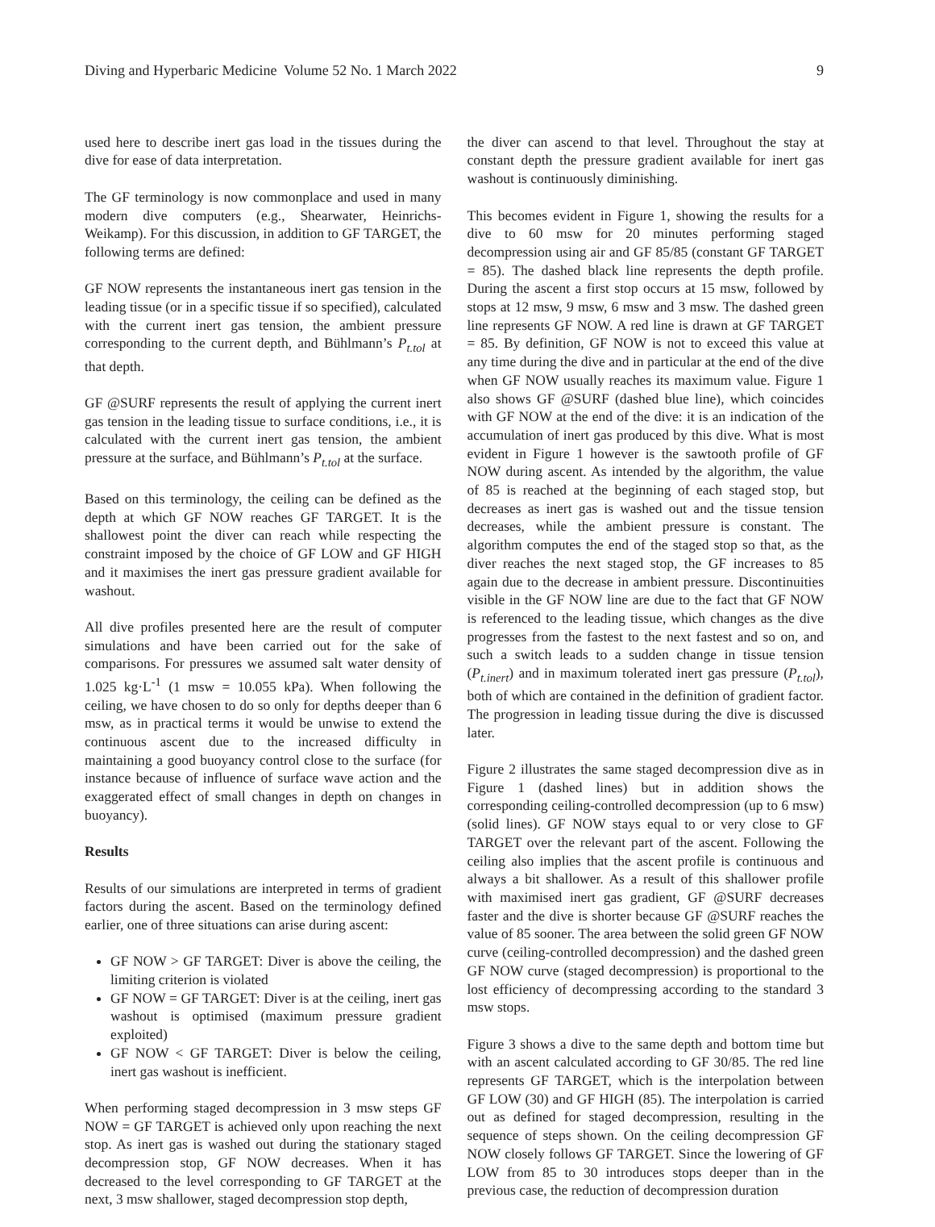Diving and Hyperbaric Medicine Volume 52 No. 1 March 2022 9
used here to describe inert gas load in the tissues during the dive for ease of data interpretation.
The GF terminology is now commonplace and used in many modern dive computers (e.g., Shearwater, Heinrichs-Weikamp). For this discussion, in addition to GF TARGET, the following terms are defined:
GF NOW represents the instantaneous inert gas tension in the leading tissue (or in a specific tissue if so specified), calculated with the current inert gas tension, the ambient pressure corresponding to the current depth, and Bühlmann’s P<sub>t.tol</sub> at that depth.
GF @SURF represents the result of applying the current inert gas tension in the leading tissue to surface conditions, i.e., it is calculated with the current inert gas tension, the ambient pressure at the surface, and Bühlmann’s P<sub>t.tol</sub> at the surface.
Based on this terminology, the ceiling can be defined as the depth at which GF NOW reaches GF TARGET. It is the shallowest point the diver can reach while respecting the constraint imposed by the choice of GF LOW and GF HIGH and it maximises the inert gas pressure gradient available for washout.
All dive profiles presented here are the result of computer simulations and have been carried out for the sake of comparisons. For pressures we assumed salt water density of 1.025 kg·L<sup>-1</sup> (1 msw = 10.055 kPa). When following the ceiling, we have chosen to do so only for depths deeper than 6 msw, as in practical terms it would be unwise to extend the continuous ascent due to the increased difficulty in maintaining a good buoyancy control close to the surface (for instance because of influence of surface wave action and the exaggerated effect of small changes in depth on changes in buoyancy).
Results
Results of our simulations are interpreted in terms of gradient factors during the ascent. Based on the terminology defined earlier, one of three situations can arise during ascent:
GF NOW > GF TARGET: Diver is above the ceiling, the limiting criterion is violated
GF NOW = GF TARGET: Diver is at the ceiling, inert gas washout is optimised (maximum pressure gradient exploited)
GF NOW < GF TARGET: Diver is below the ceiling, inert gas washout is inefficient.
When performing staged decompression in 3 msw steps GF NOW = GF TARGET is achieved only upon reaching the next stop. As inert gas is washed out during the stationary staged decompression stop, GF NOW decreases. When it has decreased to the level corresponding to GF TARGET at the next, 3 msw shallower, staged decompression stop depth,
the diver can ascend to that level. Throughout the stay at constant depth the pressure gradient available for inert gas washout is continuously diminishing.
This becomes evident in Figure 1, showing the results for a dive to 60 msw for 20 minutes performing staged decompression using air and GF 85/85 (constant GF TARGET = 85). The dashed black line represents the depth profile. During the ascent a first stop occurs at 15 msw, followed by stops at 12 msw, 9 msw, 6 msw and 3 msw. The dashed green line represents GF NOW. A red line is drawn at GF TARGET = 85. By definition, GF NOW is not to exceed this value at any time during the dive and in particular at the end of the dive when GF NOW usually reaches its maximum value. Figure 1 also shows GF @SURF (dashed blue line), which coincides with GF NOW at the end of the dive: it is an indication of the accumulation of inert gas produced by this dive. What is most evident in Figure 1 however is the sawtooth profile of GF NOW during ascent. As intended by the algorithm, the value of 85 is reached at the beginning of each staged stop, but decreases as inert gas is washed out and the tissue tension decreases, while the ambient pressure is constant. The algorithm computes the end of the staged stop so that, as the diver reaches the next staged stop, the GF increases to 85 again due to the decrease in ambient pressure. Discontinuities visible in the GF NOW line are due to the fact that GF NOW is referenced to the leading tissue, which changes as the dive progresses from the fastest to the next fastest and so on, and such a switch leads to a sudden change in tissue tension (P<sub>t.inert</sub>) and in maximum tolerated inert gas pressure (P<sub>t.tol</sub>), both of which are contained in the definition of gradient factor. The progression in leading tissue during the dive is discussed later.
Figure 2 illustrates the same staged decompression dive as in Figure 1 (dashed lines) but in addition shows the corresponding ceiling-controlled decompression (up to 6 msw) (solid lines). GF NOW stays equal to or very close to GF TARGET over the relevant part of the ascent. Following the ceiling also implies that the ascent profile is continuous and always a bit shallower. As a result of this shallower profile with maximised inert gas gradient, GF @SURF decreases faster and the dive is shorter because GF @SURF reaches the value of 85 sooner. The area between the solid green GF NOW curve (ceiling-controlled decompression) and the dashed green GF NOW curve (staged decompression) is proportional to the lost efficiency of decompressing according to the standard 3 msw stops.
Figure 3 shows a dive to the same depth and bottom time but with an ascent calculated according to GF 30/85. The red line represents GF TARGET, which is the interpolation between GF LOW (30) and GF HIGH (85). The interpolation is carried out as defined for staged decompression, resulting in the sequence of steps shown. On the ceiling decompression GF NOW closely follows GF TARGET. Since the lowering of GF LOW from 85 to 30 introduces stops deeper than in the previous case, the reduction of decompression duration